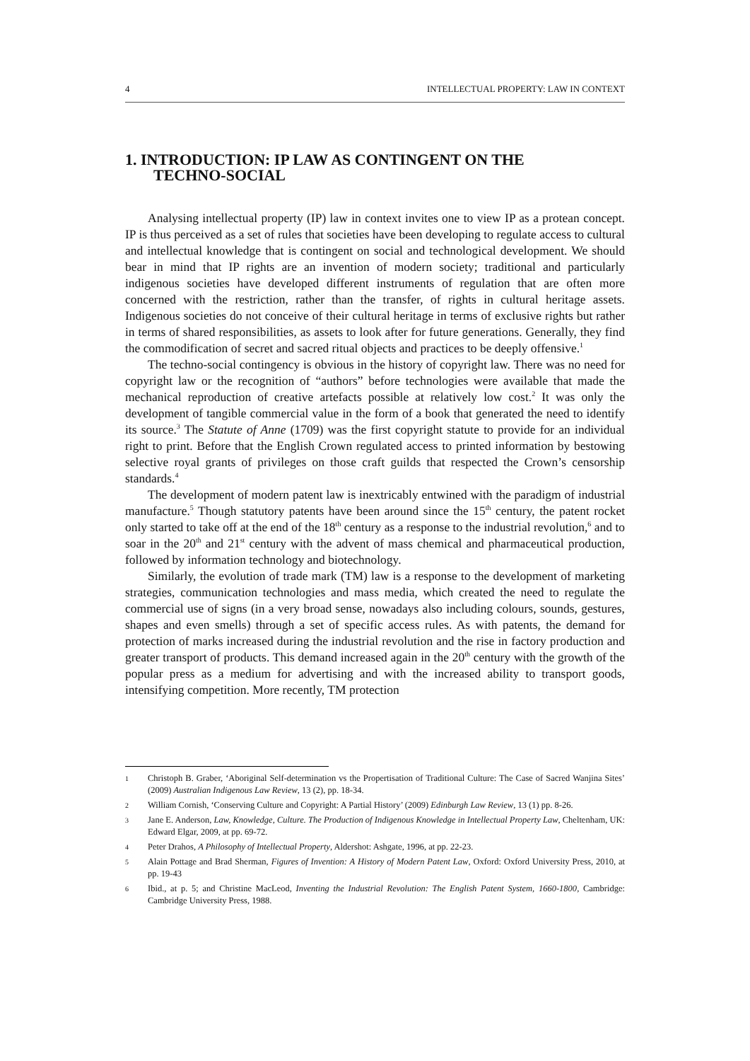4 INTELLECTUAL PROPERTY: LAW IN CONTEXT
1. INTRODUCTION: IP LAW AS CONTINGENT ON THE
TECHNO-SOCIAL
Analysing intellectual property (IP) law in context invites one to view IP as a protean concept. IP is thus perceived as a set of rules that societies have been developing to regulate access to cultural and intellectual knowledge that is contingent on social and technological development. We should bear in mind that IP rights are an invention of modern society; traditional and particularly indigenous societies have developed different instruments of regulation that are often more concerned with the restriction, rather than the transfer, of rights in cultural heritage assets. Indigenous societies do not conceive of their cultural heritage in terms of exclusive rights but rather in terms of shared responsibilities, as assets to look after for future generations. Generally, they find the commodification of secret and sacred ritual objects and practices to be deeply offensive.<sup>1</sup>
The techno-social contingency is obvious in the history of copyright law. There was no need for copyright law or the recognition of “authors” before technologies were available that made the mechanical reproduction of creative artefacts possible at relatively low cost.<sup>2</sup> It was only the development of tangible commercial value in the form of a book that generated the need to identify its source.<sup>3</sup> The Statute of Anne (1709) was the first copyright statute to provide for an individual right to print. Before that the English Crown regulated access to printed information by bestowing selective royal grants of privileges on those craft guilds that respected the Crown’s censorship standards.<sup>4</sup>
The development of modern patent law is inextricably entwined with the paradigm of industrial manufacture.<sup>5</sup> Though statutory patents have been around since the 15<sup>th</sup> century, the patent rocket only started to take off at the end of the 18<sup>th</sup> century as a response to the industrial revolution,<sup>6</sup> and to soar in the 20<sup>th</sup> and 21<sup>st</sup> century with the advent of mass chemical and pharmaceutical production, followed by information technology and biotechnology.
Similarly, the evolution of trade mark (TM) law is a response to the development of marketing strategies, communication technologies and mass media, which created the need to regulate the commercial use of signs (in a very broad sense, nowadays also including colours, sounds, gestures, shapes and even smells) through a set of specific access rules. As with patents, the demand for protection of marks increased during the industrial revolution and the rise in factory production and greater transport of products. This demand increased again in the 20<sup>th</sup> century with the growth of the popular press as a medium for advertising and with the increased ability to transport goods, intensifying competition. More recently, TM protection
1 Christoph B. Graber, ‘Aboriginal Self-determination vs the Propertisation of Traditional Culture: The Case of Sacred Wanjina Sites’ (2009) Australian Indigenous Law Review, 13 (2), pp. 18-34.
2 William Cornish, ‘Conserving Culture and Copyright: A Partial History’ (2009) Edinburgh Law Review, 13 (1) pp. 8-26.
3 Jane E. Anderson, Law, Knowledge, Culture. The Production of Indigenous Knowledge in Intellectual Property Law, Cheltenham, UK: Edward Elgar, 2009, at pp. 69-72.
4 Peter Drahos, A Philosophy of Intellectual Property, Aldershot: Ashgate, 1996, at pp. 22-23.
5 Alain Pottage and Brad Sherman, Figures of Invention: A History of Modern Patent Law, Oxford: Oxford University Press, 2010, at pp. 19-43
6 Ibid., at p. 5; and Christine MacLeod, Inventing the Industrial Revolution: The English Patent System, 1660-1800, Cambridge: Cambridge University Press, 1988.